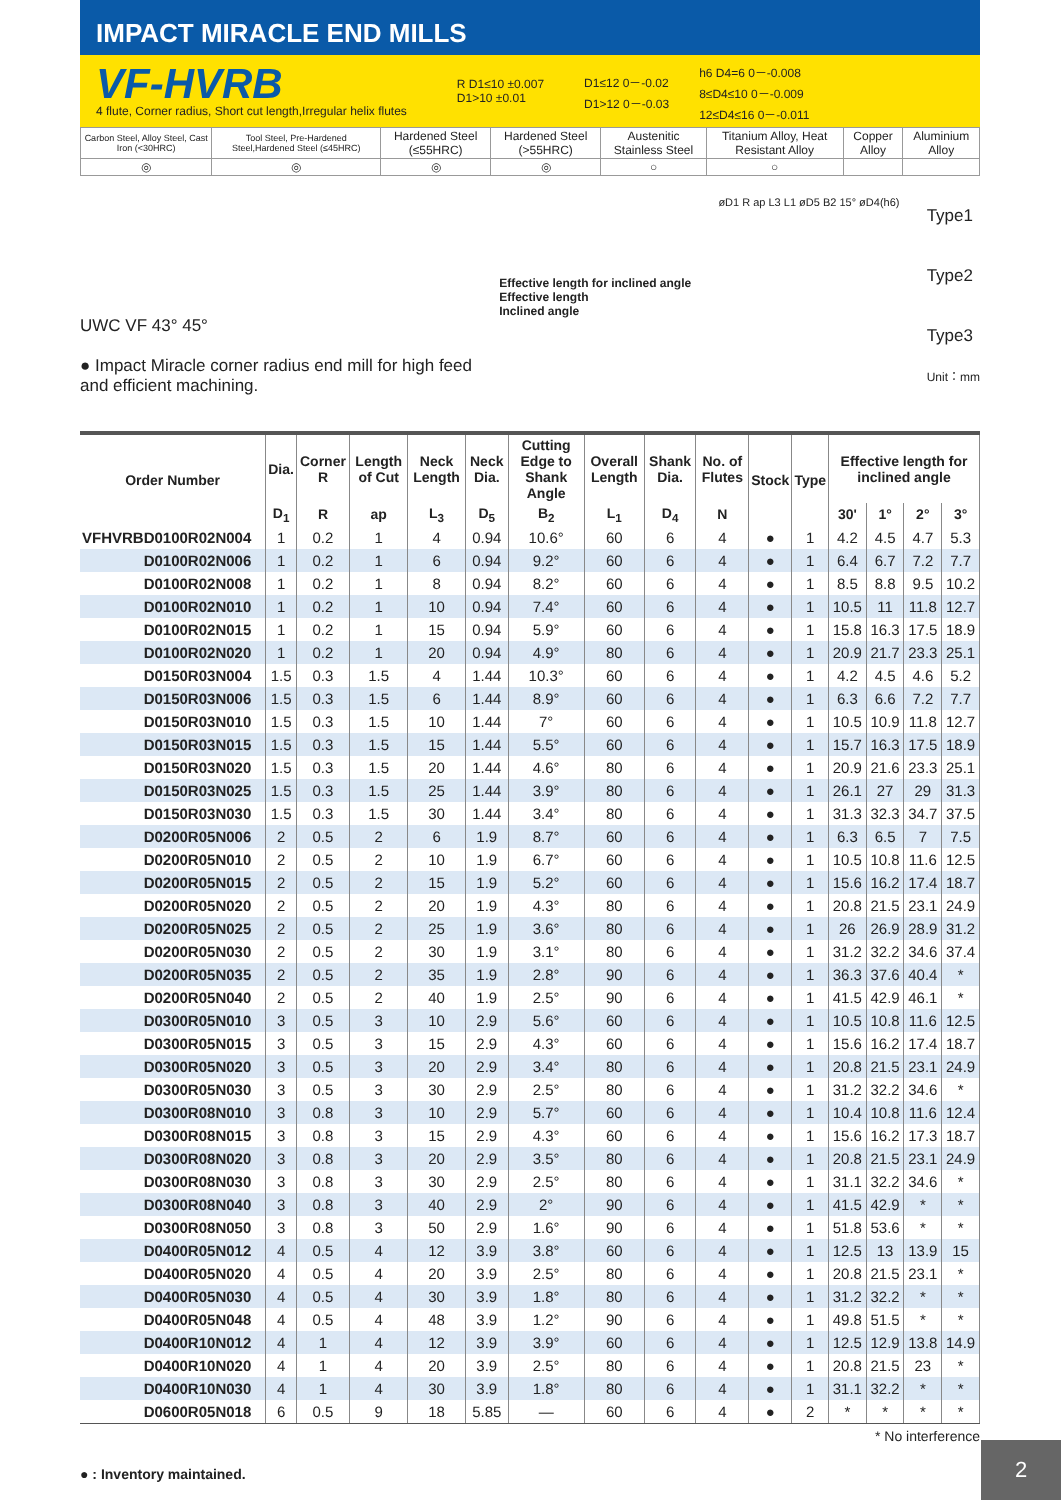IMPACT MIRACLE END MILLS
VF-HVRB
4 flute, Corner radius, Short cut length,Irregular helix flutes
R D1≤10 ±0.007
D1>10 ±0.01
D1≤12 0－-0.02
D1>12 0－-0.03
h6 D4=6 0－-0.008
8≤D4≤10 0－-0.009
12≤D4≤16 0－-0.011
| Carbon Steel, Alloy Steel, Cast Iron (<30HRC) | Tool Steel, Pre-Hardened Steel,Hardened Steel (≤45HRC) | Hardened Steel (≤55HRC) | Hardened Steel (>55HRC) | Austenitic Stainless Steel | Titanium Alloy, Heat Resistant Alloy | Copper Alloy | Aluminium Alloy |
| ◎ | ◎ | ◎ | ◎ | ○ | ○ | | |
UWC VF 43° 45°
● Impact Miracle corner radius end mill for high feed
and efficient machining.
Effective length for inclined angle
Effective length
Inclined angle
øD1 R ap L3 L1 øD5 B2 15° øD4(h6)
Type1
Type2
Type3
Unit：mm
| Order Number | Dia. | Corner R | Length of Cut | Neck Length | Neck Dia. | Cutting Edge to Shank Angle | Overall Length | Shank Dia. | No. of Flutes | Stock | Type | Effective length for inclined angle | | | |
| --- | --- | --- | --- | --- | --- | --- | --- | --- | --- | --- | --- | --- | --- | --- | --- |
| | D<sub>1</sub> | R | ap | L<sub>3</sub> | D<sub>5</sub> | B<sub>2</sub> | L<sub>1</sub> | D<sub>4</sub> | N | | | 30' | 1° | 2° | 3° |
| VFHVRBD0100R02N004 | 1 | 0.2 | 1 | 4 | 0.94 | 10.6° | 60 | 6 | 4 | ● | 1 | 4.2 | 4.5 | 4.7 | 5.3 |
| D0100R02N006 | 1 | 0.2 | 1 | 6 | 0.94 | 9.2° | 60 | 6 | 4 | ● | 1 | 6.4 | 6.7 | 7.2 | 7.7 |
| D0100R02N008 | 1 | 0.2 | 1 | 8 | 0.94 | 8.2° | 60 | 6 | 4 | ● | 1 | 8.5 | 8.8 | 9.5 | 10.2 |
| D0100R02N010 | 1 | 0.2 | 1 | 10 | 0.94 | 7.4° | 60 | 6 | 4 | ● | 1 | 10.5 | 11 | 11.8 | 12.7 |
| D0100R02N015 | 1 | 0.2 | 1 | 15 | 0.94 | 5.9° | 60 | 6 | 4 | ● | 1 | 15.8 | 16.3 | 17.5 | 18.9 |
| D0100R02N020 | 1 | 0.2 | 1 | 20 | 0.94 | 4.9° | 80 | 6 | 4 | ● | 1 | 20.9 | 21.7 | 23.3 | 25.1 |
| D0150R03N004 | 1.5 | 0.3 | 1.5 | 4 | 1.44 | 10.3° | 60 | 6 | 4 | ● | 1 | 4.2 | 4.5 | 4.6 | 5.2 |
| D0150R03N006 | 1.5 | 0.3 | 1.5 | 6 | 1.44 | 8.9° | 60 | 6 | 4 | ● | 1 | 6.3 | 6.6 | 7.2 | 7.7 |
| D0150R03N010 | 1.5 | 0.3 | 1.5 | 10 | 1.44 | 7° | 60 | 6 | 4 | ● | 1 | 10.5 | 10.9 | 11.8 | 12.7 |
| D0150R03N015 | 1.5 | 0.3 | 1.5 | 15 | 1.44 | 5.5° | 60 | 6 | 4 | ● | 1 | 15.7 | 16.3 | 17.5 | 18.9 |
| D0150R03N020 | 1.5 | 0.3 | 1.5 | 20 | 1.44 | 4.6° | 80 | 6 | 4 | ● | 1 | 20.9 | 21.6 | 23.3 | 25.1 |
| D0150R03N025 | 1.5 | 0.3 | 1.5 | 25 | 1.44 | 3.9° | 80 | 6 | 4 | ● | 1 | 26.1 | 27 | 29 | 31.3 |
| D0150R03N030 | 1.5 | 0.3 | 1.5 | 30 | 1.44 | 3.4° | 80 | 6 | 4 | ● | 1 | 31.3 | 32.3 | 34.7 | 37.5 |
| D0200R05N006 | 2 | 0.5 | 2 | 6 | 1.9 | 8.7° | 60 | 6 | 4 | ● | 1 | 6.3 | 6.5 | 7 | 7.5 |
| D0200R05N010 | 2 | 0.5 | 2 | 10 | 1.9 | 6.7° | 60 | 6 | 4 | ● | 1 | 10.5 | 10.8 | 11.6 | 12.5 |
| D0200R05N015 | 2 | 0.5 | 2 | 15 | 1.9 | 5.2° | 60 | 6 | 4 | ● | 1 | 15.6 | 16.2 | 17.4 | 18.7 |
| D0200R05N020 | 2 | 0.5 | 2 | 20 | 1.9 | 4.3° | 80 | 6 | 4 | ● | 1 | 20.8 | 21.5 | 23.1 | 24.9 |
| D0200R05N025 | 2 | 0.5 | 2 | 25 | 1.9 | 3.6° | 80 | 6 | 4 | ● | 1 | 26 | 26.9 | 28.9 | 31.2 |
| D0200R05N030 | 2 | 0.5 | 2 | 30 | 1.9 | 3.1° | 80 | 6 | 4 | ● | 1 | 31.2 | 32.2 | 34.6 | 37.4 |
| D0200R05N035 | 2 | 0.5 | 2 | 35 | 1.9 | 2.8° | 90 | 6 | 4 | ● | 1 | 36.3 | 37.6 | 40.4 | * |
| D0200R05N040 | 2 | 0.5 | 2 | 40 | 1.9 | 2.5° | 90 | 6 | 4 | ● | 1 | 41.5 | 42.9 | 46.1 | * |
| D0300R05N010 | 3 | 0.5 | 3 | 10 | 2.9 | 5.6° | 60 | 6 | 4 | ● | 1 | 10.5 | 10.8 | 11.6 | 12.5 |
| D0300R05N015 | 3 | 0.5 | 3 | 15 | 2.9 | 4.3° | 60 | 6 | 4 | ● | 1 | 15.6 | 16.2 | 17.4 | 18.7 |
| D0300R05N020 | 3 | 0.5 | 3 | 20 | 2.9 | 3.4° | 80 | 6 | 4 | ● | 1 | 20.8 | 21.5 | 23.1 | 24.9 |
| D0300R05N030 | 3 | 0.5 | 3 | 30 | 2.9 | 2.5° | 80 | 6 | 4 | ● | 1 | 31.2 | 32.2 | 34.6 | * |
| D0300R08N010 | 3 | 0.8 | 3 | 10 | 2.9 | 5.7° | 60 | 6 | 4 | ● | 1 | 10.4 | 10.8 | 11.6 | 12.4 |
| D0300R08N015 | 3 | 0.8 | 3 | 15 | 2.9 | 4.3° | 60 | 6 | 4 | ● | 1 | 15.6 | 16.2 | 17.3 | 18.7 |
| D0300R08N020 | 3 | 0.8 | 3 | 20 | 2.9 | 3.5° | 80 | 6 | 4 | ● | 1 | 20.8 | 21.5 | 23.1 | 24.9 |
| D0300R08N030 | 3 | 0.8 | 3 | 30 | 2.9 | 2.5° | 80 | 6 | 4 | ● | 1 | 31.1 | 32.2 | 34.6 | * |
| D0300R08N040 | 3 | 0.8 | 3 | 40 | 2.9 | 2° | 90 | 6 | 4 | ● | 1 | 41.5 | 42.9 | * | * |
| D0300R08N050 | 3 | 0.8 | 3 | 50 | 2.9 | 1.6° | 90 | 6 | 4 | ● | 1 | 51.8 | 53.6 | * | * |
| D0400R05N012 | 4 | 0.5 | 4 | 12 | 3.9 | 3.8° | 60 | 6 | 4 | ● | 1 | 12.5 | 13 | 13.9 | 15 |
| D0400R05N020 | 4 | 0.5 | 4 | 20 | 3.9 | 2.5° | 80 | 6 | 4 | ● | 1 | 20.8 | 21.5 | 23.1 | * |
| D0400R05N030 | 4 | 0.5 | 4 | 30 | 3.9 | 1.8° | 80 | 6 | 4 | ● | 1 | 31.2 | 32.2 | * | * |
| D0400R05N048 | 4 | 0.5 | 4 | 48 | 3.9 | 1.2° | 90 | 6 | 4 | ● | 1 | 49.8 | 51.5 | * | * |
| D0400R10N012 | 4 | 1 | 4 | 12 | 3.9 | 3.9° | 60 | 6 | 4 | ● | 1 | 12.5 | 12.9 | 13.8 | 14.9 |
| D0400R10N020 | 4 | 1 | 4 | 20 | 3.9 | 2.5° | 80 | 6 | 4 | ● | 1 | 20.8 | 21.5 | 23 | * |
| D0400R10N030 | 4 | 1 | 4 | 30 | 3.9 | 1.8° | 80 | 6 | 4 | ● | 1 | 31.1 | 32.2 | * | * |
| D0600R05N018 | 6 | 0.5 | 9 | 18 | 5.85 | — | 60 | 6 | 4 | ● | 2 | * | * | * | * |
* No interference
● : Inventory maintained.
2